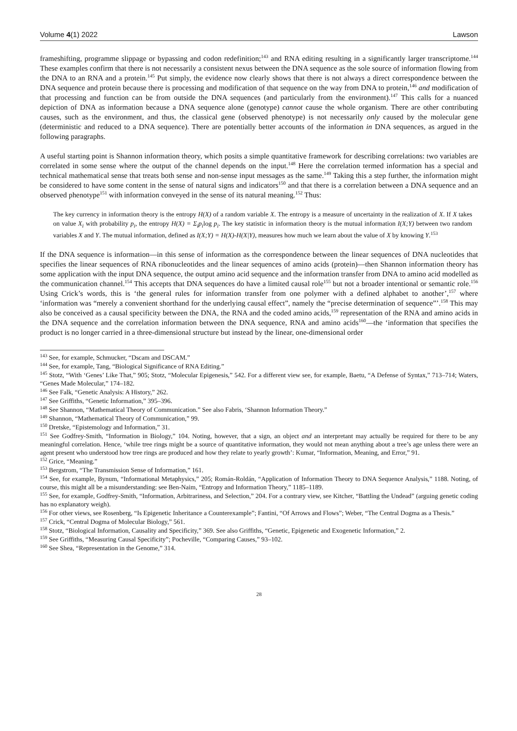Volume 4(1) 2022 Lawson
frameshifting, programme slippage or bypassing and codon redefinition;<sup>143</sup> and RNA editing resulting in a significantly larger transcriptome.<sup>144</sup> These examples confirm that there is not necessarily a consistent nexus between the DNA sequence as the sole source of information flowing from the DNA to an RNA and a protein.<sup>145</sup> Put simply, the evidence now clearly shows that there is not always a direct correspondence between the DNA sequence and protein because there is processing and modification of that sequence on the way from DNA to protein,<sup>146</sup> and modification of that processing and function can be from outside the DNA sequences (and particularly from the environment).<sup>147</sup> This calls for a nuanced depiction of DNA as information because a DNA sequence alone (genotype) cannot cause the whole organism. There are other contributing causes, such as the environment, and thus, the classical gene (observed phenotype) is not necessarily only caused by the molecular gene (deterministic and reduced to a DNA sequence). There are potentially better accounts of the information in DNA sequences, as argued in the following paragraphs.
A useful starting point is Shannon information theory, which posits a simple quantitative framework for describing correlations: two variables are correlated in some sense where the output of the channel depends on the input.<sup>148</sup> Here the correlation termed information has a special and technical mathematical sense that treats both sense and non-sense input messages as the same.<sup>149</sup> Taking this a step further, the information might be considered to have some content in the sense of natural signs and indicators<sup>150</sup> and that there is a correlation between a DNA sequence and an observed phenotype<sup>151</sup> with information conveyed in the sense of its natural meaning.<sup>152</sup> Thus:
The key currency in information theory is the entropy H(X) of a random variable X. The entropy is a measure of uncertainty in the realization of X. If X takes on value X<sub>i</sub> with probability p<sub>i</sub>, the entropy H(X) = Σ<sub>i</sub>p<sub>i</sub>log p<sub>i</sub>. The key statistic in information theory is the mutual information I(X;Y) between two random variables X and Y. The mutual information, defined as I(X;Y) = H(X)-H(X|Y), measures how much we learn about the value of X by knowing Y.<sup>153</sup>
If the DNA sequence is information—in this sense of information as the correspondence between the linear sequences of DNA nucleotides that specifies the linear sequences of RNA ribonucleotides and the linear sequences of amino acids (protein)—then Shannon information theory has some application with the input DNA sequence, the output amino acid sequence and the information transfer from DNA to amino acid modelled as the communication channel.<sup>154</sup> This accepts that DNA sequences do have a limited causal role<sup>155</sup> but not a broader intentional or semantic role.<sup>156</sup> Using Crick’s words, this is ‘the general rules for information transfer from one polymer with a defined alphabet to another’,<sup>157</sup> where ‘information was “merely a convenient shorthand for the underlying causal effect”, namely the “precise determination of sequence”’.<sup>158</sup> This may also be conceived as a causal specificity between the DNA, the RNA and the coded amino acids,<sup>159</sup> representation of the RNA and amino acids in the DNA sequence and the correlation information between the DNA sequence, RNA and amino acids<sup>160</sup>—the ‘information that specifies the product is no longer carried in a three-dimensional structure but instead by the linear, one-dimensional order
<sup>143</sup> See, for example, Schmucker, “Dscam and DSCAM.”
<sup>144</sup> See, for example, Tang, “Biological Significance of RNA Editing.”
<sup>145</sup> Stotz, “With ‘Genes’ Like That,” 905; Stotz, “Molecular Epigenesis,” 542. For a different view see, for example, Baetu, “A Defense of Syntax,” 713–714; Waters, “Genes Made Molecular,” 174–182.
<sup>146</sup> See Falk, “Genetic Analysis: A History,” 262.
<sup>147</sup> See Griffiths, “Genetic Information,” 395–396.
<sup>148</sup> See Shannon, “Mathematical Theory of Communication.” See also Fabris, ‘Shannon Information Theory.”
<sup>149</sup> Shannon, “Mathematical Theory of Communication,” 99.
<sup>150</sup> Dretske, “Epistemology and Information,” 31.
<sup>151</sup> See Godfrey-Smith, “Information in Biology,” 104. Noting, however, that a sign, an object and an interpretant may actually be required for there to be any meaningful correlation. Hence, ‘while tree rings might be a source of quantitative information, they would not mean anything about a tree’s age unless there were an agent present who understood how tree rings are produced and how they relate to yearly growth’: Kumar, “Information, Meaning, and Error,” 91.
<sup>152</sup> Grice, “Meaning.”
<sup>153</sup> Bergstrom, “The Transmission Sense of Information,” 161.
<sup>154</sup> See, for example, Bynum, “Informational Metaphysics,” 205; Román-Roldán, “Application of Information Theory to DNA Sequence Analysis,” 1188. Noting, of course, this might all be a misunderstanding: see Ben-Naim, “Entropy and Information Theory,” 1185–1189.
<sup>155</sup> See, for example, Godfrey-Smith, “Information, Arbitrariness, and Selection,” 204. For a contrary view, see Kitcher, “Battling the Undead” (arguing genetic coding has no explanatory weigh).
<sup>156</sup> For other views, see Rosenberg, “Is Epigenetic Inheritance a Counterexample”; Fantini, “Of Arrows and Flows”; Weber, “The Central Dogma as a Thesis.”
<sup>157</sup> Crick, “Central Dogma of Molecular Biology,” 561.
<sup>158</sup> Stotz, “Biological Information, Causality and Specificity,” 369. See also Griffiths, “Genetic, Epigenetic and Exogenetic Information,” 2.
<sup>159</sup> See Griffiths, “Measuring Causal Specificity”; Pocheville, “Comparing Causes,” 93–102.
<sup>160</sup> See Shea, “Representation in the Genome,” 314.
28